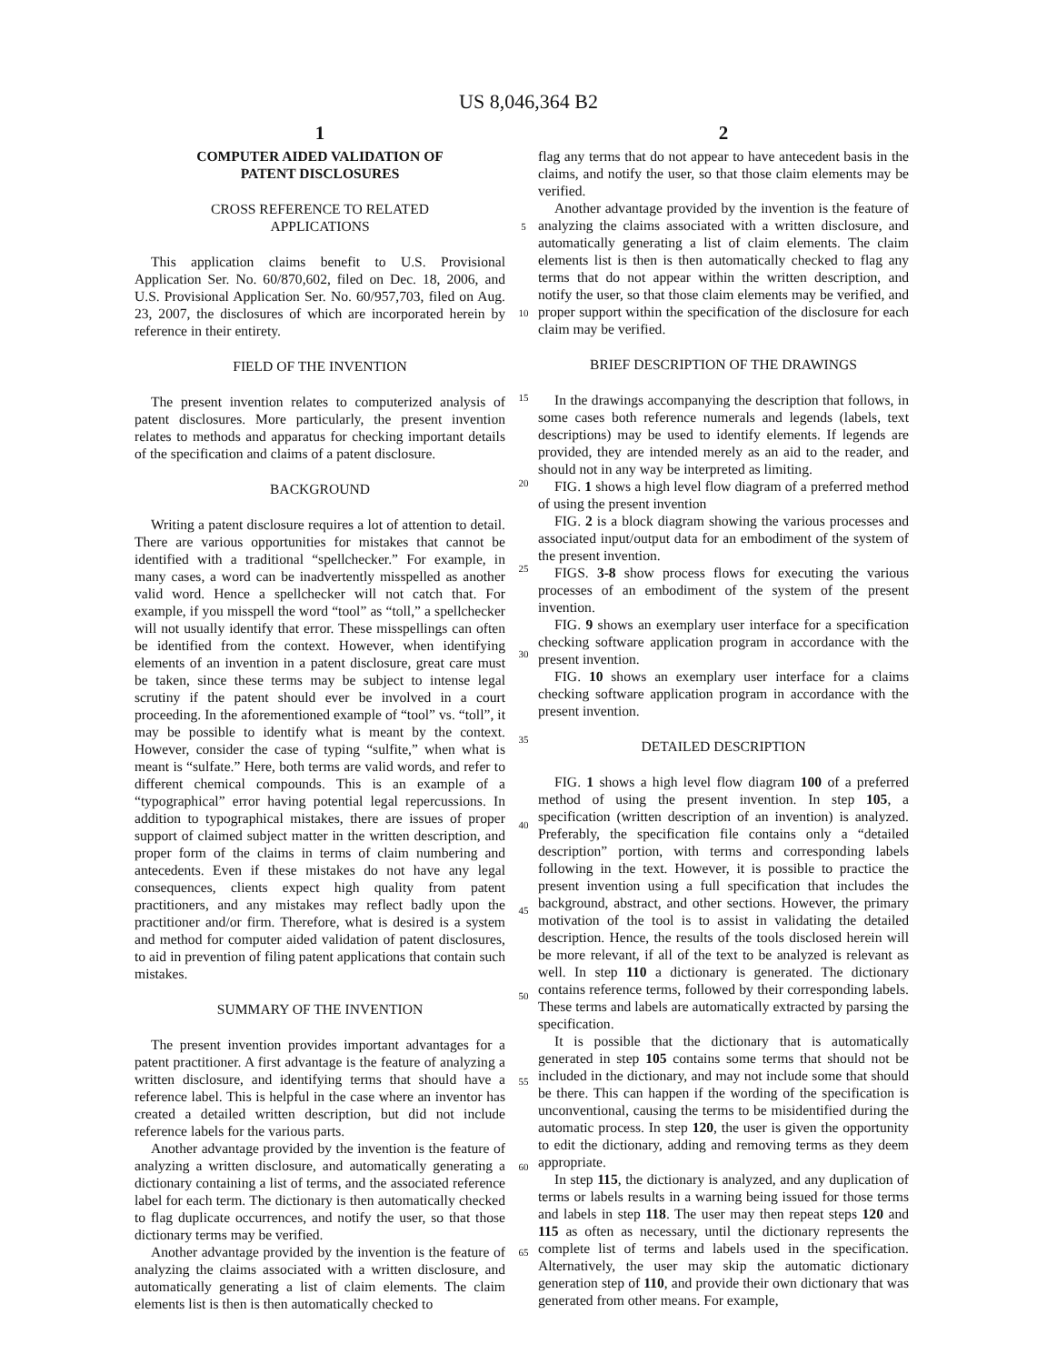US 8,046,364 B2
1
COMPUTER AIDED VALIDATION OF
PATENT DISCLOSURES
CROSS REFERENCE TO RELATED
APPLICATIONS
This application claims benefit to U.S. Provisional Application Ser. No. 60/870,602, filed on Dec. 18, 2006, and U.S. Provisional Application Ser. No. 60/957,703, filed on Aug. 23, 2007, the disclosures of which are incorporated herein by reference in their entirety.
FIELD OF THE INVENTION
The present invention relates to computerized analysis of patent disclosures. More particularly, the present invention relates to methods and apparatus for checking important details of the specification and claims of a patent disclosure.
BACKGROUND
Writing a patent disclosure requires a lot of attention to detail. There are various opportunities for mistakes that cannot be identified with a traditional “spellchecker.” For example, in many cases, a word can be inadvertently misspelled as another valid word. Hence a spellchecker will not catch that. For example, if you misspell the word “tool” as “toll,” a spellchecker will not usually identify that error. These misspellings can often be identified from the context. However, when identifying elements of an invention in a patent disclosure, great care must be taken, since these terms may be subject to intense legal scrutiny if the patent should ever be involved in a court proceeding. In the aforementioned example of “tool” vs. “toll”, it may be possible to identify what is meant by the context. However, consider the case of typing “sulfite,” when what is meant is “sulfate.” Here, both terms are valid words, and refer to different chemical compounds. This is an example of a “typographical” error having potential legal repercussions. In addition to typographical mistakes, there are issues of proper support of claimed subject matter in the written description, and proper form of the claims in terms of claim numbering and antecedents. Even if these mistakes do not have any legal consequences, clients expect high quality from patent practitioners, and any mistakes may reflect badly upon the practitioner and/or firm. Therefore, what is desired is a system and method for computer aided validation of patent disclosures, to aid in prevention of filing patent applications that contain such mistakes.
SUMMARY OF THE INVENTION
The present invention provides important advantages for a patent practitioner. A first advantage is the feature of analyzing a written disclosure, and identifying terms that should have a reference label. This is helpful in the case where an inventor has created a detailed written description, but did not include reference labels for the various parts.
Another advantage provided by the invention is the feature of analyzing a written disclosure, and automatically generating a dictionary containing a list of terms, and the associated reference label for each term. The dictionary is then automatically checked to flag duplicate occurrences, and notify the user, so that those dictionary terms may be verified.
Another advantage provided by the invention is the feature of analyzing the claims associated with a written disclosure, and automatically generating a list of claim elements. The claim elements list is then is then automatically checked to
2
flag any terms that do not appear to have antecedent basis in the claims, and notify the user, so that those claim elements may be verified.
Another advantage provided by the invention is the feature of analyzing the claims associated with a written disclosure, and automatically generating a list of claim elements. The claim elements list is then is then automatically checked to flag any terms that do not appear within the written description, and notify the user, so that those claim elements may be verified, and proper support within the specification of the disclosure for each claim may be verified.
BRIEF DESCRIPTION OF THE DRAWINGS
In the drawings accompanying the description that follows, in some cases both reference numerals and legends (labels, text descriptions) may be used to identify elements. If legends are provided, they are intended merely as an aid to the reader, and should not in any way be interpreted as limiting.
FIG. 1 shows a high level flow diagram of a preferred method of using the present invention
FIG. 2 is a block diagram showing the various processes and associated input/output data for an embodiment of the system of the present invention.
FIGS. 3-8 show process flows for executing the various processes of an embodiment of the system of the present invention.
FIG. 9 shows an exemplary user interface for a specification checking software application program in accordance with the present invention.
FIG. 10 shows an exemplary user interface for a claims checking software application program in accordance with the present invention.
DETAILED DESCRIPTION
FIG. 1 shows a high level flow diagram 100 of a preferred method of using the present invention. In step 105, a specification (written description of an invention) is analyzed. Preferably, the specification file contains only a “detailed description” portion, with terms and corresponding labels following in the text. However, it is possible to practice the present invention using a full specification that includes the background, abstract, and other sections. However, the primary motivation of the tool is to assist in validating the detailed description. Hence, the results of the tools disclosed herein will be more relevant, if all of the text to be analyzed is relevant as well. In step 110 a dictionary is generated. The dictionary contains reference terms, followed by their corresponding labels. These terms and labels are automatically extracted by parsing the specification.
It is possible that the dictionary that is automatically generated in step 105 contains some terms that should not be included in the dictionary, and may not include some that should be there. This can happen if the wording of the specification is unconventional, causing the terms to be misidentified during the automatic process. In step 120, the user is given the opportunity to edit the dictionary, adding and removing terms as they deem appropriate.
In step 115, the dictionary is analyzed, and any duplication of terms or labels results in a warning being issued for those terms and labels in step 118. The user may then repeat steps 120 and 115 as often as necessary, until the dictionary represents the complete list of terms and labels used in the specification. Alternatively, the user may skip the automatic dictionary generation step of 110, and provide their own dictionary that was generated from other means. For example,
5
10
15
20
25
30
35
40
45
50
55
60
65